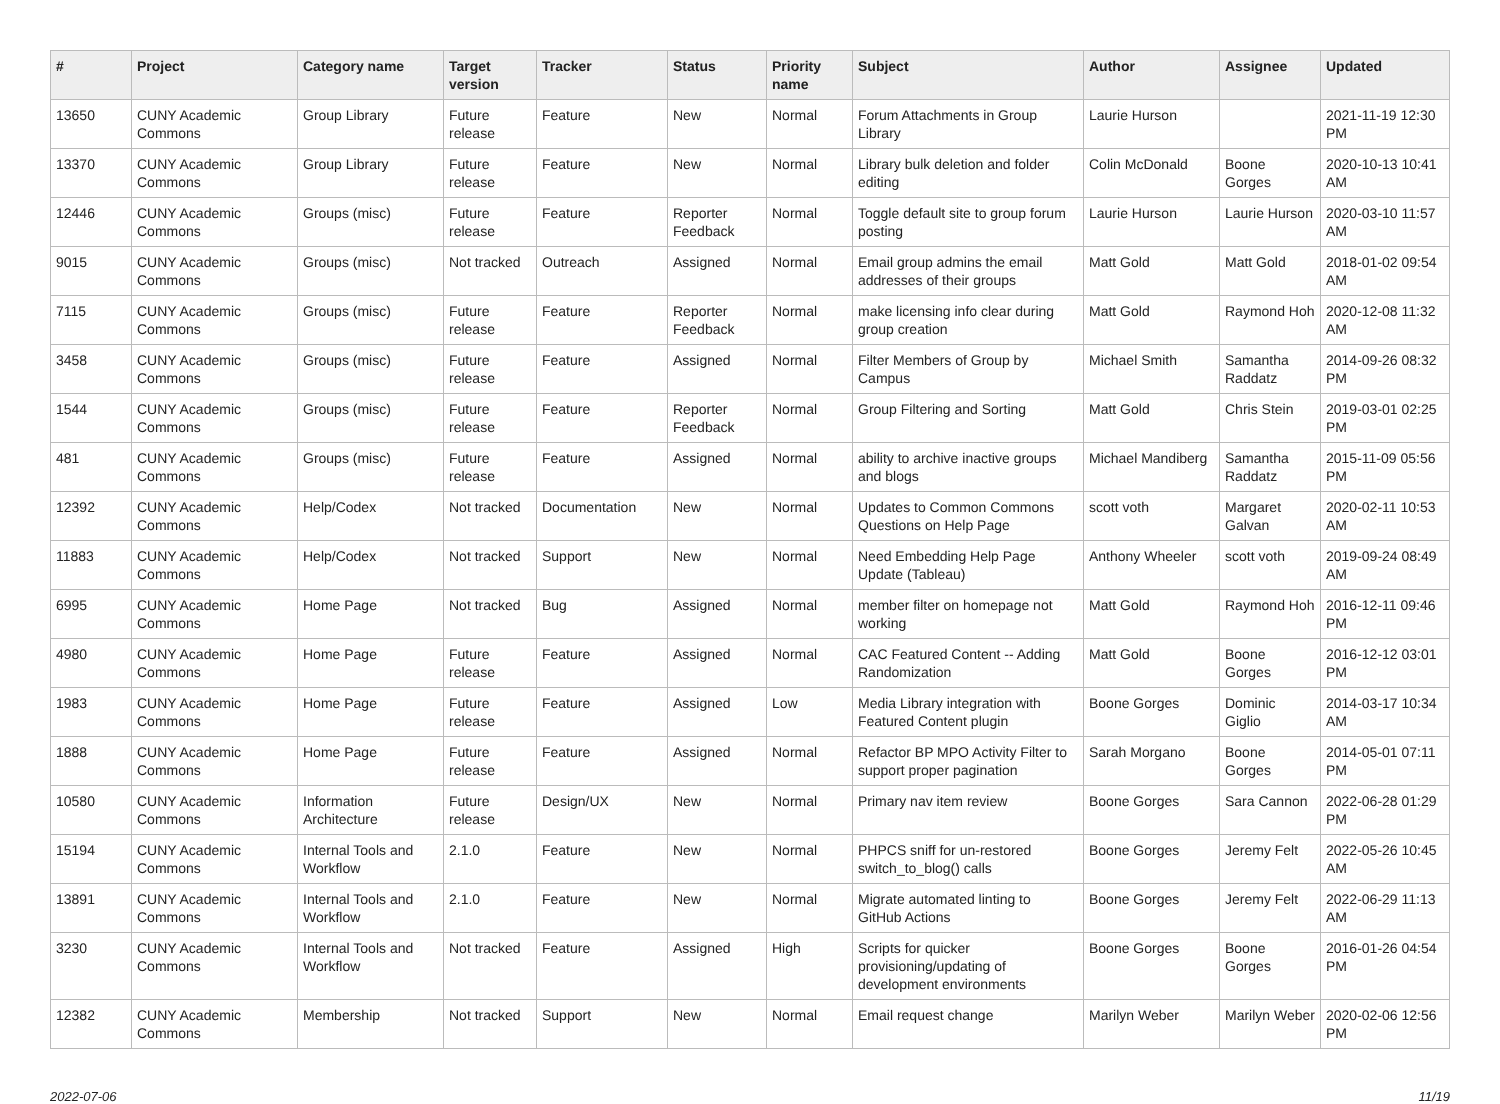| # | Project | Category name | Target version | Tracker | Status | Priority name | Subject | Author | Assignee | Updated |
| --- | --- | --- | --- | --- | --- | --- | --- | --- | --- | --- |
| 13650 | CUNY Academic Commons | Group Library | Future release | Feature | New | Normal | Forum Attachments in Group Library | Laurie Hurson | | 2021-11-19 12:30 PM |
| 13370 | CUNY Academic Commons | Group Library | Future release | Feature | New | Normal | Library bulk deletion and folder editing | Colin McDonald | Boone Gorges | 2020-10-13 10:41 AM |
| 12446 | CUNY Academic Commons | Groups (misc) | Future release | Feature | Reporter Feedback | Normal | Toggle default site to group forum posting | Laurie Hurson | Laurie Hurson | 2020-03-10 11:57 AM |
| 9015 | CUNY Academic Commons | Groups (misc) | Not tracked | Outreach | Assigned | Normal | Email group admins the email addresses of their groups | Matt Gold | Matt Gold | 2018-01-02 09:54 AM |
| 7115 | CUNY Academic Commons | Groups (misc) | Future release | Feature | Reporter Feedback | Normal | make licensing info clear during group creation | Matt Gold | Raymond Hoh | 2020-12-08 11:32 AM |
| 3458 | CUNY Academic Commons | Groups (misc) | Future release | Feature | Assigned | Normal | Filter Members of Group by Campus | Michael Smith | Samantha Raddatz | 2014-09-26 08:32 PM |
| 1544 | CUNY Academic Commons | Groups (misc) | Future release | Feature | Reporter Feedback | Normal | Group Filtering and Sorting | Matt Gold | Chris Stein | 2019-03-01 02:25 PM |
| 481 | CUNY Academic Commons | Groups (misc) | Future release | Feature | Assigned | Normal | ability to archive inactive groups and blogs | Michael Mandiberg | Samantha Raddatz | 2015-11-09 05:56 PM |
| 12392 | CUNY Academic Commons | Help/Codex | Not tracked | Documentation | New | Normal | Updates to Common Commons Questions on Help Page | scott voth | Margaret Galvan | 2020-02-11 10:53 AM |
| 11883 | CUNY Academic Commons | Help/Codex | Not tracked | Support | New | Normal | Need Embedding Help Page Update (Tableau) | Anthony Wheeler | scott voth | 2019-09-24 08:49 AM |
| 6995 | CUNY Academic Commons | Home Page | Not tracked | Bug | Assigned | Normal | member filter on homepage not working | Matt Gold | Raymond Hoh | 2016-12-11 09:46 PM |
| 4980 | CUNY Academic Commons | Home Page | Future release | Feature | Assigned | Normal | CAC Featured Content -- Adding Randomization | Matt Gold | Boone Gorges | 2016-12-12 03:01 PM |
| 1983 | CUNY Academic Commons | Home Page | Future release | Feature | Assigned | Low | Media Library integration with Featured Content plugin | Boone Gorges | Dominic Giglio | 2014-03-17 10:34 AM |
| 1888 | CUNY Academic Commons | Home Page | Future release | Feature | Assigned | Normal | Refactor BP MPO Activity Filter to support proper pagination | Sarah Morgano | Boone Gorges | 2014-05-01 07:11 PM |
| 10580 | CUNY Academic Commons | Information Architecture | Future release | Design/UX | New | Normal | Primary nav item review | Boone Gorges | Sara Cannon | 2022-06-28 01:29 PM |
| 15194 | CUNY Academic Commons | Internal Tools and Workflow | 2.1.0 | Feature | New | Normal | PHPCS sniff for un-restored switch_to_blog() calls | Boone Gorges | Jeremy Felt | 2022-05-26 10:45 AM |
| 13891 | CUNY Academic Commons | Internal Tools and Workflow | 2.1.0 | Feature | New | Normal | Migrate automated linting to GitHub Actions | Boone Gorges | Jeremy Felt | 2022-06-29 11:13 AM |
| 3230 | CUNY Academic Commons | Internal Tools and Workflow | Not tracked | Feature | Assigned | High | Scripts for quicker provisioning/updating of development environments | Boone Gorges | Boone Gorges | 2016-01-26 04:54 PM |
| 12382 | CUNY Academic Commons | Membership | Not tracked | Support | New | Normal | Email request change | Marilyn Weber | Marilyn Weber | 2020-02-06 12:56 PM |
2022-07-06 11/19